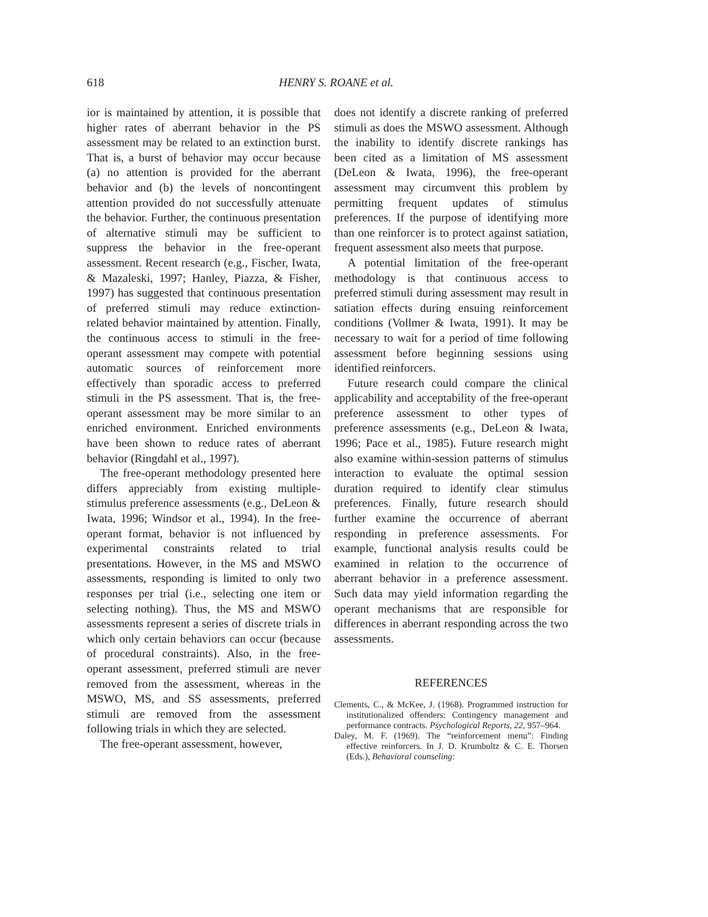618
HENRY S. ROANE et al.
ior is maintained by attention, it is possible that higher rates of aberrant behavior in the PS assessment may be related to an extinction burst. That is, a burst of behavior may occur because (a) no attention is provided for the aberrant behavior and (b) the levels of noncontingent attention provided do not successfully attenuate the behavior. Further, the continuous presentation of alternative stimuli may be sufficient to suppress the behavior in the free-operant assessment. Recent research (e.g., Fischer, Iwata, & Mazaleski, 1997; Hanley, Piazza, & Fisher, 1997) has suggested that continuous presentation of preferred stimuli may reduce extinction-related behavior maintained by attention. Finally, the continuous access to stimuli in the free-operant assessment may compete with potential automatic sources of reinforcement more effectively than sporadic access to preferred stimuli in the PS assessment. That is, the free-operant assessment may be more similar to an enriched environment. Enriched environments have been shown to reduce rates of aberrant behavior (Ringdahl et al., 1997).
The free-operant methodology presented here differs appreciably from existing multiple-stimulus preference assessments (e.g., DeLeon & Iwata, 1996; Windsor et al., 1994). In the free-operant format, behavior is not influenced by experimental constraints related to trial presentations. However, in the MS and MSWO assessments, responding is limited to only two responses per trial (i.e., selecting one item or selecting nothing). Thus, the MS and MSWO assessments represent a series of discrete trials in which only certain behaviors can occur (because of procedural constraints). Also, in the free-operant assessment, preferred stimuli are never removed from the assessment, whereas in the MSWO, MS, and SS assessments, preferred stimuli are removed from the assessment following trials in which they are selected.
The free-operant assessment, however,
does not identify a discrete ranking of preferred stimuli as does the MSWO assessment. Although the inability to identify discrete rankings has been cited as a limitation of MS assessment (DeLeon & Iwata, 1996), the free-operant assessment may circumvent this problem by permitting frequent updates of stimulus preferences. If the purpose of identifying more than one reinforcer is to protect against satiation, frequent assessment also meets that purpose.
A potential limitation of the free-operant methodology is that continuous access to preferred stimuli during assessment may result in satiation effects during ensuing reinforcement conditions (Vollmer & Iwata, 1991). It may be necessary to wait for a period of time following assessment before beginning sessions using identified reinforcers.
Future research could compare the clinical applicability and acceptability of the free-operant preference assessment to other types of preference assessments (e.g., DeLeon & Iwata, 1996; Pace et al., 1985). Future research might also examine within-session patterns of stimulus interaction to evaluate the optimal session duration required to identify clear stimulus preferences. Finally, future research should further examine the occurrence of aberrant responding in preference assessments. For example, functional analysis results could be examined in relation to the occurrence of aberrant behavior in a preference assessment. Such data may yield information regarding the operant mechanisms that are responsible for differences in aberrant responding across the two assessments.
REFERENCES
Clements, C., & McKee, J. (1968). Programmed instruction for institutionalized offenders: Contingency management and performance contracts. Psychological Reports, 22, 957–964.
Daley, M. F. (1969). The “reinforcement menu”: Finding effective reinforcers. In J. D. Krumboltz & C. E. Thorsen (Eds.), Behavioral counseling: